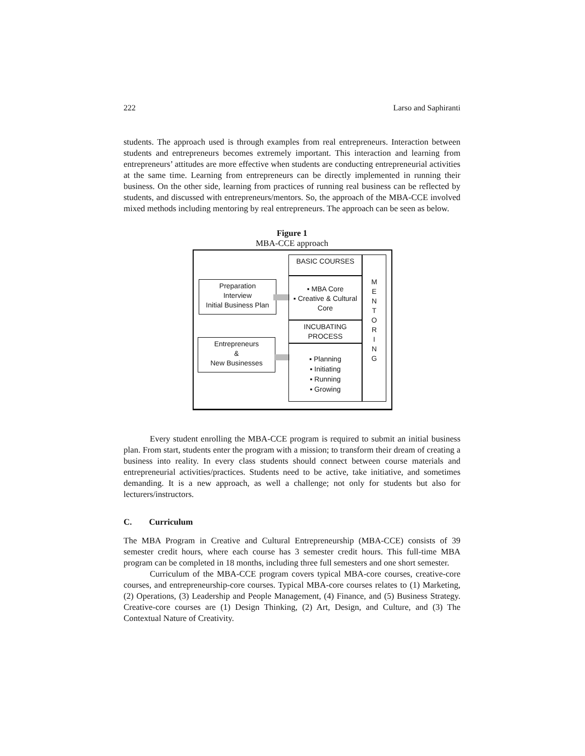222 Larso and Saphiranti
students. The approach used is through examples from real entrepreneurs. Interaction between students and entrepreneurs becomes extremely important. This interaction and learning from entrepreneurs’ attitudes are more effective when students are conducting entrepreneurial activities at the same time. Learning from entrepreneurs can be directly implemented in running their business. On the other side, learning from practices of running real business can be reflected by students, and discussed with entrepreneurs/mentors. So, the approach of the MBA-CCE involved mixed methods including mentoring by real entrepreneurs. The approach can be seen as below.
Figure 1
MBA-CCE approach
BASIC COURSES
M
E
N
T
O
R
I
N
G
Preparation
Interview
Initial Business Plan
▪ MBA Core
▪ Creative & Cultural
Core
INCUBATING
PROCESS
Entrepreneurs
&
New Businesses
▪ Planning
▪ Initiating
▪ Running
▪ Growing
Every student enrolling the MBA-CCE program is required to submit an initial business plan. From start, students enter the program with a mission; to transform their dream of creating a business into reality. In every class students should connect between course materials and entrepreneurial activities/practices. Students need to be active, take initiative, and sometimes demanding. It is a new approach, as well a challenge; not only for students but also for lecturers/instructors.
C. Curriculum
The MBA Program in Creative and Cultural Entrepreneurship (MBA-CCE) consists of 39 semester credit hours, where each course has 3 semester credit hours. This full-time MBA program can be completed in 18 months, including three full semesters and one short semester.
Curriculum of the MBA-CCE program covers typical MBA-core courses, creative-core courses, and entrepreneurship-core courses. Typical MBA-core courses relates to (1) Marketing, (2) Operations, (3) Leadership and People Management, (4) Finance, and (5) Business Strategy. Creative-core courses are (1) Design Thinking, (2) Art, Design, and Culture, and (3) The Contextual Nature of Creativity.